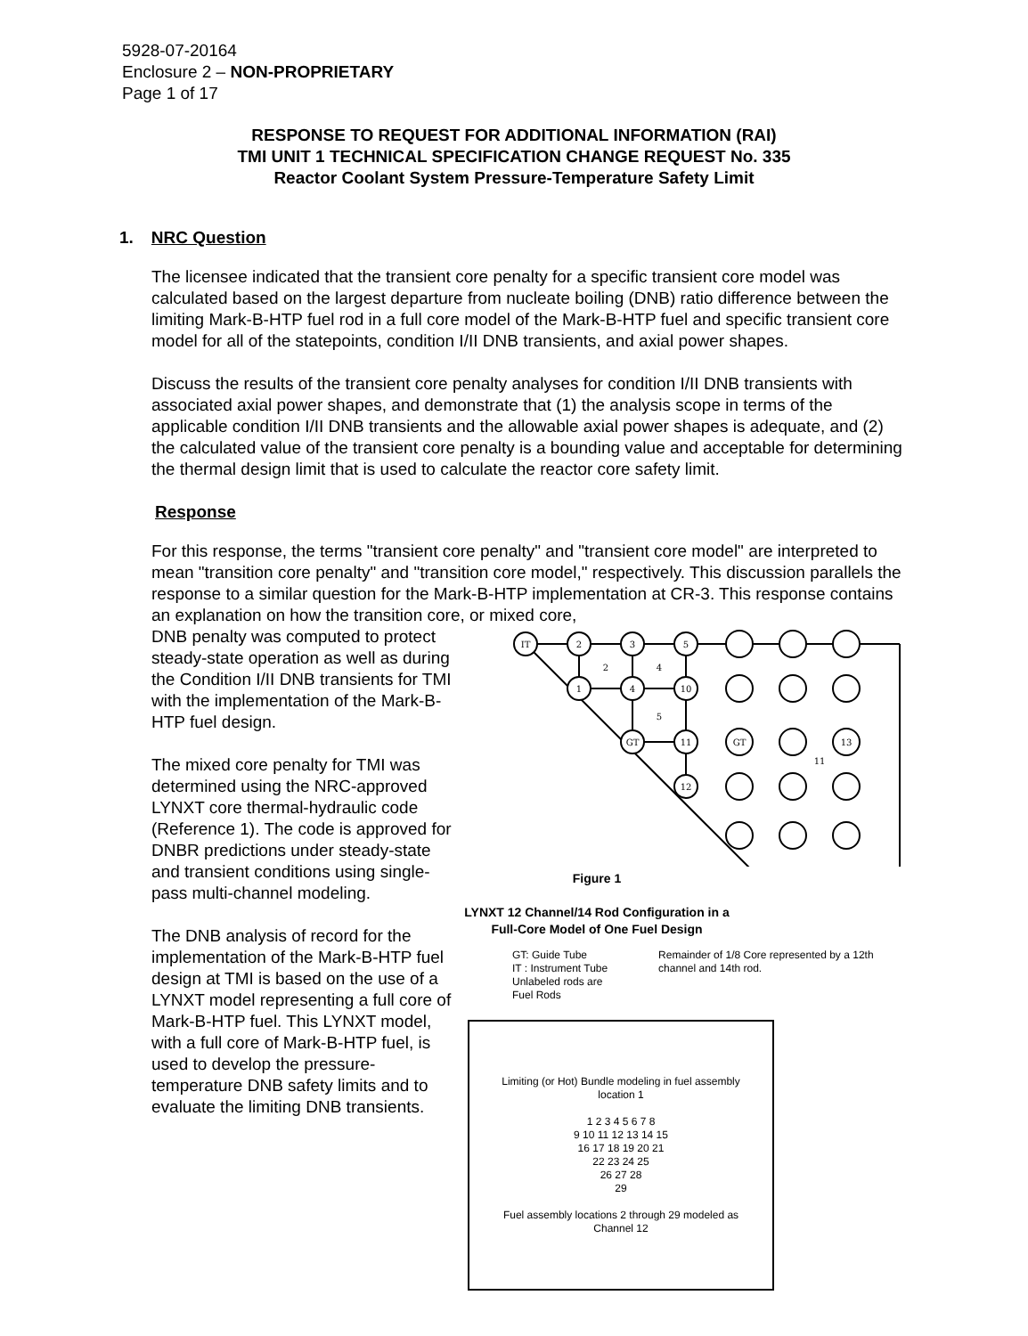5928-07-20164
Enclosure 2 – NON-PROPRIETARY
Page 1 of 17
RESPONSE TO REQUEST FOR ADDITIONAL INFORMATION (RAI)
TMI UNIT 1 TECHNICAL SPECIFICATION CHANGE REQUEST No. 335
Reactor Coolant System Pressure-Temperature Safety Limit
1. NRC Question
The licensee indicated that the transient core penalty for a specific transient core model was calculated based on the largest departure from nucleate boiling (DNB) ratio difference between the limiting Mark-B-HTP fuel rod in a full core model of the Mark-B-HTP fuel and specific transient core model for all of the statepoints, condition I/II DNB transients, and axial power shapes.
Discuss the results of the transient core penalty analyses for condition I/II DNB transients with associated axial power shapes, and demonstrate that (1) the analysis scope in terms of the applicable condition I/II DNB transients and the allowable axial power shapes is adequate, and (2) the calculated value of the transient core penalty is a bounding value and acceptable for determining the thermal design limit that is used to calculate the reactor core safety limit.
Response
For this response, the terms "transient core penalty" and "transient core model" are interpreted to mean "transition core penalty" and "transition core model," respectively. This discussion parallels the response to a similar question for the Mark-B-HTP implementation at CR-3. This response contains an explanation on how the transition core, or mixed core,
DNB penalty was computed to protect steady-state operation as well as during the Condition I/II DNB transients for TMI with the implementation of the Mark-B-HTP fuel design.
The mixed core penalty for TMI was determined using the NRC-approved LYNXT core thermal-hydraulic code (Reference 1). The code is approved for DNBR predictions under steady-state and transient conditions using single-pass multi-channel modeling.
The DNB analysis of record for the implementation of the Mark-B-HTP fuel design at TMI is based on the use of a LYNXT model representing a full core of Mark-B-HTP fuel. This LYNXT model, with a full core of Mark-B-HTP fuel, is used to develop the pressure-temperature DNB safety limits and to evaluate the limiting DNB transients.
IT
2
3
5
1
4
10
GT
11
GT
13
12
2
4
5
11
Figure 1
LYNXT 12 Channel/14 Rod Configuration in a Full-Core Model of One Fuel Design
GT: Guide Tube
IT : Instrument Tube
Unlabeled rods are Fuel Rods
Remainder of 1/8 Core represented by a 12th channel and 14th rod.
Limiting (or Hot) Bundle modeling in fuel assembly location 1
1 2 3 4 5 6 7 8
9 10 11 12 13 14 15
16 17 18 19 20 21
22 23 24 25
26 27 28
29
Fuel assembly locations 2 through 29 modeled as Channel 12